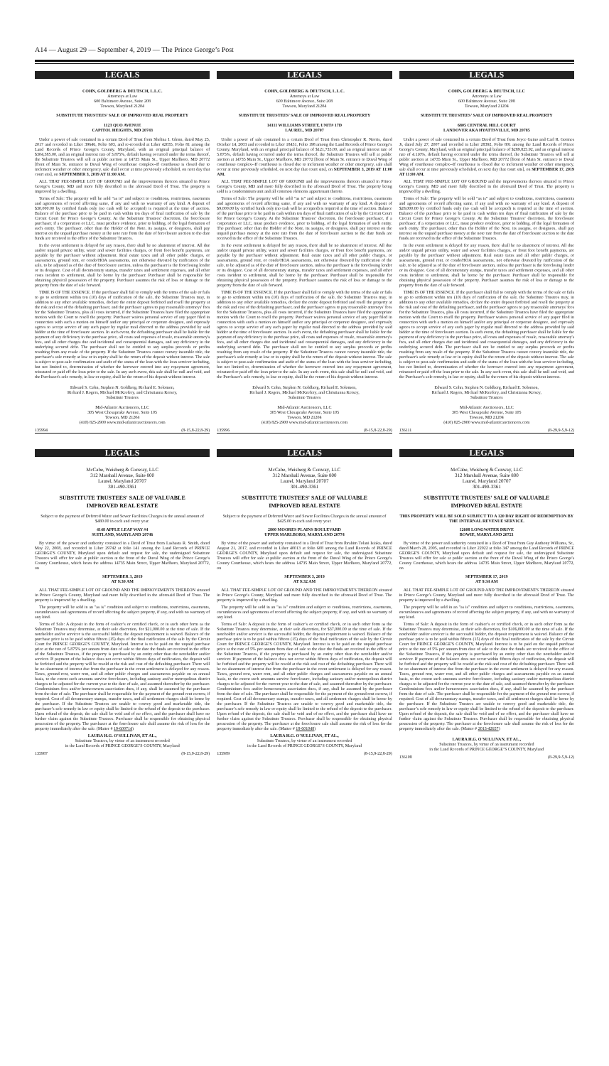A14 — August 29 — September 4, 2019 — The Prince George’s Post
LEGALS
COHN, GOLDBERG & DEUTSCH, L.L.C.
Attorneys at Law
600 Baltimore Avenue, Suite 208
Towson, Maryland 21204
SUBSTITUTE TRUSTEES’ SALE OF IMPROVED REAL PROPERTY
1123 QUO AVENUE
CAPITOL HEIGHTS, MD 20743
Under a power of sale contained in a certain Deed of Trust from Shelina I. Glenn, dated May 25, 2017 and recorded in Liber 39646, Folio 603, and re-recorded at Liber 42035, Folio 81 among the Land Records of Prince George's County, Maryland, with an original principal balance of $304,385.00, and an original interest rate of 3.875%, default having occurred under the terms thereof, the Substitute Trustees will sell at public auction at 14735 Main St., Upper Marlboro, MD 20772 [front of Main St. entrance to Duval Wing of courthouse complex--If courthouse is closed due to inclement weather or other emergency, sale shall occur at time previously scheduled, on next day that court sits], on SEPTEMBER 3, 2019 AT 11:00 AM.
ALL THAT FEE-SIMPLE LOT OF GROUND and the improvements thereon situated in Prince George's County, MD and more fully described in the aforesaid Deed of Trust. The property is improved by a dwelling.
Terms of Sale: The property will be sold “as is” and subject to conditions, restrictions, easements and agreements of record affecting same, if any and with no warranty of any kind. A deposit of $30,000.00 by certified funds only (no cash will be accepted) is required at the time of auction. Balance of the purchase price to be paid in cash within ten days of final ratification of sale by the Circuit Court for Prince George’s County. At the Substitute Trustees’ discretion, the foreclosure purchaser, if a corporation or LLC, must produce evidence, prior to bidding, of the legal formation of such entity. The purchaser, other than the Holder of the Note, its assigns, or designees, shall pay interest on the unpaid purchase money at the note rate from the date of foreclosure auction to the date funds are received in the office of the Substitute Trustees.
In the event settlement is delayed for any reason, there shall be no abatement of interest. All due and/or unpaid private utility, water and sewer facilities charges, or front foot benefit payments, are payable by the purchaser without adjustment. Real estate taxes and all other public charges, or assessments, ground rent, or condo/HOA assessments, not otherwise divested by ratification of the sale, to be adjusted as of the date of foreclosure auction, unless the purchaser is the foreclosing lender or its designee. Cost of all documentary stamps, transfer taxes and settlement expenses, and all other costs incident to settlement, shall be borne by the purchaser. Purchaser shall be responsible for obtaining physical possession of the property. Purchaser assumes the risk of loss or damage to the property from the date of sale forward.
TIME IS OF THE ESSENCE. If the purchaser shall fail to comply with the terms of the sale or fails to go to settlement within ten (10) days of ratification of the sale, the Substitute Trustees may, in addition to any other available remedies, declare the entire deposit forfeited and resell the property at the risk and cost of the defaulting purchaser, and the purchaser agrees to pay reasonable attorneys' fees for the Substitute Trustees, plus all costs incurred, if the Substitute Trustees have filed the appropriate motion with the Court to resell the property. Purchaser waives personal service of any paper filed in connection with such a motion on himself and/or any principal or corporate designee, and expressly agrees to accept service of any such paper by regular mail directed to the address provided by said bidder at the time of foreclosure auction. In such event, the defaulting purchaser shall be liable for the payment of any deficiency in the purchase price, all costs and expenses of resale, reasonable attorney's fees, and all other charges due and incidental and consequential damages, and any deficiency in the underlying secured debt. The purchaser shall not be entitled to any surplus proceeds or profits resulting from any resale of the property. If the Substitute Trustees cannot convey insurable title, the purchaser's sole remedy at law or in equity shall be the return of the deposit without interest. The sale is subject to post-sale confirmation and audit of the status of the loan with the loan servicer including, but not limited to, determination of whether the borrower entered into any repayment agreement, reinstated or paid off the loan prior to the sale. In any such event, this sale shall be null and void, and the Purchaser's sole remedy, in law or equity, shall be the return of his deposit without interest.
Edward S. Cohn, Stephen N. Goldberg, Richard E. Solomon,
Richard J. Rogers, Michael McKeefery, and Christianna Kersey,
Substitute Trustees
Mid-Atlantic Auctioneers, LLC
305 West Chesapeake Avenue, Suite 105
Towson, MD 21204
(410) 825-2900 www.mid-atlanticauctioneers.com
135994 (8-15,8-22,8-29)
LEGALS
COHN, GOLDBERG & DEUTSCH, L.L.C.
Attorneys at Law
600 Baltimore Avenue, Suite 208
Towson, Maryland 21204
SUBSTITUTE TRUSTEES’ SALE OF IMPROVED REAL PROPERTY
14111 WILLIAMS STREET, UNIT# 17D
LAUREL, MD 20707
Under a power of sale contained in a certain Deed of Trust from Christopher R. Norris, dated October 14, 2003 and recorded in Liber 18431, Folio 198 among the Land Records of Prince George's County, Maryland, with an original principal balance of $121,735.00, and an original interest rate of 5.875%, default having occurred under the terms thereof, the Substitute Trustees will sell at public auction at 14735 Main St., Upper Marlboro, MD 20772 [front of Main St. entrance to Duval Wing of courthouse complex--If courthouse is closed due to inclement weather or other emergency, sale shall occur at time previously scheduled, on next day that court sits], on SEPTEMBER 3, 2019 AT 11:00 AM.
ALL THAT FEE-SIMPLE LOT OF GROUND and the improvements thereon situated in Prince George's County, MD and more fully described in the aforesaid Deed of Trust. The property being sold is a condominium unit and all common elements appurtenant thereto.
Terms of Sale: The property will be sold “as is” and subject to conditions, restrictions, easements and agreements of record affecting same, if any and with no warranty of any kind. A deposit of $9,000.00 by certified funds only (no cash will be accepted) is required at the time of auction. Balance of the purchase price to be paid in cash within ten days of final ratification of sale by the Circuit Court for Prince George’s County. At the Substitute Trustees’ discretion, the foreclosure purchaser, if a corporation or LLC, must produce evidence, prior to bidding, of the legal formation of such entity. The purchaser, other than the Holder of the Note, its assigns, or designees, shall pay interest on the unpaid purchase money at the note rate from the date of foreclosure auction to the date funds are received in the office of the Substitute Trustees.
In the event settlement is delayed for any reason, there shall be no abatement of interest. All due and/or unpaid private utility, water and sewer facilities charges, or front foot benefit payments, are payable by the purchaser without adjustment. Real estate taxes and all other public charges, or assessments, ground rent, or condo/HOA assessments, not otherwise divested by ratification of the sale, to be adjusted as of the date of foreclosure auction, unless the purchaser is the foreclosing lender or its designee. Cost of all documentary stamps, transfer taxes and settlement expenses, and all other costs incident to settlement, shall be borne by the purchaser. Purchaser shall be responsible for obtaining physical possession of the property. Purchaser assumes the risk of loss or damage to the property from the date of sale forward.
TIME IS OF THE ESSENCE. If the purchaser shall fail to comply with the terms of the sale or fails to go to settlement within ten (10) days of ratification of the sale, the Substitute Trustees may, in addition to any other available remedies, declare the entire deposit forfeited and resell the property at the risk and cost of the defaulting purchaser, and the purchaser agrees to pay reasonable attorneys' fees for the Substitute Trustees, plus all costs incurred, if the Substitute Trustees have filed the appropriate motion with the Court to resell the property. Purchaser waives personal service of any paper filed in connection with such a motion on himself and/or any principal or corporate designee, and expressly agrees to accept service of any such paper by regular mail directed to the address provided by said bidder at the time of foreclosure auction. In such event, the defaulting purchaser shall be liable for the payment of any deficiency in the purchase price, all costs and expenses of resale, reasonable attorney's fees, and all other charges due and incidental and consequential damages, and any deficiency in the underlying secured debt. The purchaser shall not be entitled to any surplus proceeds or profits resulting from any resale of the property. If the Substitute Trustees cannot convey insurable title, the purchaser's sole remedy at law or in equity shall be the return of the deposit without interest. The sale is subject to post-sale confirmation and audit of the status of the loan with the loan servicer including, but not limited to, determination of whether the borrower entered into any repayment agreement, reinstated or paid off the loan prior to the sale. In any such event, this sale shall be null and void, and the Purchaser's sole remedy, in law or equity, shall be the return of his deposit without interest.
Edward S. Cohn, Stephen N. Goldberg, Richard E. Solomon,
Richard J. Rogers, Michael McKeefery, and Christianna Kersey,
Substitute Trustees
Mid-Atlantic Auctioneers, LLC
305 West Chesapeake Avenue, Suite 105
Towson, MD 21204
(410) 825-2900 www.mid-atlanticauctioneers.com
135996 (8-15,8-22,8-29)
LEGALS
COHN, GOLDBERG & DEUTSCH, LLC
Attorneys at Law
600 Baltimore Avenue, Suite 208
Towson, Maryland 21204
SUBSTITUTE TRUSTEES’ SALE OF IMPROVED REAL PROPERTY
6805 CENTRAL HILL COURT
LANDOVER AKA HYATTSVILLE, MD 20785
Under a power of sale contained in a certain Deed of Trust from Joyce Gaino and Carl R. Gormes Jr, dated July 27, 2007 and recorded in Liber 28392, Folio 801 among the Land Records of Prince George's County, Maryland, with an original principal balance of $289,825.92, and an original interest rate of 4.110%, default having occurred under the terms thereof, the Substitute Trustees will sell at public auction at 14735 Main St., Upper Marlboro, MD 20772 [front of Main St. entrance to Duval Wing of courthouse complex--If courthouse is closed due to inclement weather or other emergency, sale shall occur at time previously scheduled, on next day that court sits], on SEPTEMBER 17, 2019 AT 11:00 AM.
ALL THAT FEE-SIMPLE LOT OF GROUND and the improvements thereon situated in Prince George's County, MD and more fully described in the aforesaid Deed of Trust. The property is improved by a dwelling.
Terms of Sale: The property will be sold “as is” and subject to conditions, restrictions, easements and agreements of record affecting same, if any and with no warranty of any kind. A deposit of $28,000.00 by certified funds only (no cash will be accepted) is required at the time of auction. Balance of the purchase price to be paid in cash within ten days of final ratification of sale by the Circuit Court for Prince George’s County. At the Substitute Trustees’ discretion, the foreclosure purchaser, if a corporation or LLC, must produce evidence, prior to bidding, of the legal formation of such entity. The purchaser, other than the Holder of the Note, its assigns, or designees, shall pay interest on the unpaid purchase money at the note rate from the date of foreclosure auction to the date funds are received in the office of the Substitute Trustees.
In the event settlement is delayed for any reason, there shall be no abatement of interest. All due and/or unpaid private utility, water and sewer facilities charges, or front foot benefit payments, are payable by the purchaser without adjustment. Real estate taxes and all other public charges, or assessments, ground rent, or condo/HOA assessments, not otherwise divested by ratification of the sale, to be adjusted as of the date of foreclosure auction, unless the purchaser is the foreclosing lender or its designee. Cost of all documentary stamps, transfer taxes and settlement expenses, and all other costs incident to settlement, shall be borne by the purchaser. Purchaser shall be responsible for obtaining physical possession of the property. Purchaser assumes the risk of loss or damage to the property from the date of sale forward.
TIME IS OF THE ESSENCE. If the purchaser shall fail to comply with the terms of the sale or fails to go to settlement within ten (10) days of ratification of the sale, the Substitute Trustees may, in addition to any other available remedies, declare the entire deposit forfeited and resell the property at the risk and cost of the defaulting purchaser, and the purchaser agrees to pay reasonable attorneys' fees for the Substitute Trustees, plus all costs incurred, if the Substitute Trustees have filed the appropriate motion with the Court to resell the property. Purchaser waives personal service of any paper filed in connection with such a motion on himself and/or any principal or corporate designee, and expressly agrees to accept service of any such paper by regular mail directed to the address provided by said bidder at the time of foreclosure auction. In such event, the defaulting purchaser shall be liable for the payment of any deficiency in the purchase price, all costs and expenses of resale, reasonable attorney's fees, and all other charges due and incidental and consequential damages, and any deficiency in the underlying secured debt. The purchaser shall not be entitled to any surplus proceeds or profits resulting from any resale of the property. If the Substitute Trustees cannot convey insurable title, the purchaser's sole remedy at law or in equity shall be the return of the deposit without interest. The sale is subject to post-sale confirmation and audit of the status of the loan with the loan servicer including, but not limited to, determination of whether the borrower entered into any repayment agreement, reinstated or paid off the loan prior to the sale. In any such event, this sale shall be null and void, and the Purchaser's sole remedy, in law or equity, shall be the return of his deposit without interest.
Edward S. Cohn, Stephen N. Goldberg, Richard E. Solomon,
Richard J. Rogers, Michael McKeefery, and Christianna Kersey,
Substitute Trustees
Mid-Atlantic Auctioneers, LLC
305 West Chesapeake Avenue, Suite 105
Towson, MD 21204
(410) 825-2900 www.mid-atlanticauctioneers.com
136111 (8-29,9-5,9-12)
LEGALS
McCabe, Weisberg & Conway, LLC
312 Marshall Avenue, Suite 800
Laurel, Maryland 20707
301-490-3361
SUBSTITUTE TRUSTEES' SALE OF VALUABLE
IMPROVED REAL ESTATE
Subject to the payment of Deferred Water and Sewer Facilities Charges in the annual amount of $480.00 in each and every year.
4148 APPLE LEAF WAY #4
SUITLAND, MARYLAND 20746
By virtue of the power and authority contained in a Deed of Trust from Lashasta R. Smith, dated May 22, 2008, and recorded in Liber 29742 at folio 141 among the Land Records of PRINCE GEORGE'S COUNTY, Maryland upon default and request for sale, the undersigned Substitute Trustees will offer for sale at public auction at the front of the Duval Wing of the Prince George's County Courthouse, which bears the address 14735 Main Street, Upper Marlboro, Maryland 20772, on
SEPTEMBER 3, 2019
AT 9:30 AM
ALL THAT FEE-SIMPLE LOT OF GROUND AND THE IMPROVEMENTS THEREON situated in Prince George's County, Maryland and more fully described in the aforesaid Deed of Trust. The property is improved by a dwelling.
The property will be sold in an "as is" condition and subject to conditions, restrictions, easements, encumbrances and agreements of record affecting the subject property, if any, and with no warranty of any kind.
Terms of Sale: A deposit in the form of cashier’s or certified check, or in such other form as the Substitute Trustees may determine, at their sole discretion, for $21,000.00 at the time of sale. If the noteholder and/or servicer is the successful bidder, the deposit requirement is waived. Balance of the purchase price is to be paid within fifteen (15) days of the final ratification of the sale by the Circuit Court for PRINCE GEORGE'S COUNTY, Maryland. Interest is to be paid on the unpaid purchase price at the rate of 5.875% per annum from date of sale to the date the funds are received in the office of the Substitute Trustees, if the property is purchased by an entity other than the noteholder and/or servicer. If payment of the balance does not occur within fifteen days of ratification, the deposit will be forfeited and the property will be resold at the risk and cost of the defaulting purchaser. There will be no abatement of interest due from the purchaser in the event settlement is delayed for any reason. Taxes, ground rent, water rent, and all other public charges and assessments payable on an annual basis, to the extent such amounts survive foreclosure, including sanitary and/or metropolitan district charges to be adjusted for the current year to the date of sale, and assumed thereafter by the purchaser. Condominium fees and/or homeowners association dues, if any, shall be assumed by the purchaser from the date of sale. The purchaser shall be responsible for the payment of the ground rent escrow, if required. Cost of all documentary stamps, transfer taxes, and all settlement charges shall be borne by the purchaser. If the Substitute Trustees are unable to convey good and marketable title, the purchaser’s sole remedy in law or equity shall be limited to the refund of the deposit to the purchaser. Upon refund of the deposit, the sale shall be void and of no effect, and the purchaser shall have no further claim against the Substitute Trustees. Purchaser shall be responsible for obtaining physical possession of the property. The purchaser at the foreclosure sale shall assume the risk of loss for the property immediately after the sale. (Matter # 19-600714)
LAURA H.G. O’SULLIVAN, ET AL.,
Substitute Trustees, by virtue of an instrument recorded
in the Land Records of PRINCE GEORGE’S COUNTY, Maryland
135987 (8-15,9-22,8-29)
LEGALS
McCabe, Weisberg & Conway, LLC
312 Marshall Avenue, Suite 800
Laurel, Maryland 20707
301-490-3361
SUBSTITUTE TRUSTEES' SALE OF VALUABLE
IMPROVED REAL ESTATE
Subject to the payment of Deferred Water and Sewer Facilities Charges in the annual amount of $425.00 in each and every year.
2800 MOORES PLAINS BOULEVARD
UPPER MARLBORO, MARYLAND 20774
By virtue of the power and authority contained in a Deed of Trust from Ibrahim Tolani Isiaka, dated August 21, 2017, and recorded in Liber 40013 at folio 608 among the Land Records of PRINCE GEORGE'S COUNTY, Maryland upon default and request for sale, the undersigned Substitute Trustees will offer for sale at public auction at the front of the Duval Wing of the Prince George's County Courthouse, which bears the address 14735 Main Street, Upper Marlboro, Maryland 20772, on
SEPTEMBER 3, 2019
AT 9:32 AM
ALL THAT FEE-SIMPLE LOT OF GROUND AND THE IMPROVEMENTS THEREON situated in Prince George's County, Maryland and more fully described in the aforesaid Deed of Trust. The property is improved by a dwelling.
The property will be sold in an "as is" condition and subject to conditions, restrictions, easements, encumbrances and agreements of record affecting the subject property, if any, and with no warranty of any kind.
Terms of Sale: A deposit in the form of cashier’s or certified check, or in such other form as the Substitute Trustees may determine, at their sole discretion, for $37,000.00 at the time of sale. If the noteholder and/or servicer is the successful bidder, the deposit requirement is waived. Balance of the purchase price is to be paid within fifteen (15) days of the final ratification of the sale by the Circuit Court for PRINCE GEORGE'S COUNTY, Maryland. Interest is to be paid on the unpaid purchase price at the rate of 5% per annum from date of sale to the date the funds are received in the office of the Substitute Trustees, if the property is purchased by an entity other than the noteholder and/or servicer. If payment of the balance does not occur within fifteen days of ratification, the deposit will be forfeited and the property will be resold at the risk and cost of the defaulting purchaser. There will be no abatement of interest due from the purchaser in the event settlement is delayed for any reason. Taxes, ground rent, water rent, and all other public charges and assessments payable on an annual basis, to the extent such amounts survive foreclosure, including sanitary and/or metropolitan district charges to be adjusted for the current year to the date of sale, and assumed thereafter by the purchaser. Condominium fees and/or homeowners association dues, if any, shall be assumed by the purchaser from the date of sale. The purchaser shall be responsible for the payment of the ground rent escrow, if required. Cost of all documentary stamps, transfer taxes, and all settlement charges shall be borne by the purchaser. If the Substitute Trustees are unable to convey good and marketable title, the purchaser’s sole remedy in law or equity shall be limited to the refund of the deposit to the purchaser. Upon refund of the deposit, the sale shall be void and of no effect, and the purchaser shall have no further claim against the Substitute Trustees. Purchaser shall be responsible for obtaining physical possession of the property. The purchaser at the foreclosure sale shall assume the risk of loss for the property immediately after the sale. (Matter # 18-601048)
LAURA H.G. O’SULLIVAN, ET AL.,
Substitute Trustees, by virtue of an instrument recorded
in the Land Records of PRINCE GEORGE’S COUNTY, Maryland
135989 (8-15,9-22,8-29)
LEGALS
McCabe, Weisberg & Conway, LLC
312 Marshall Avenue, Suite 800
Laurel, Maryland 20707
301-490-3361
SUBSTITUTE TRUSTEES' SALE OF VALUABLE
IMPROVED REAL ESTATE
THIS PROPERTY WILL BE SOLD SUBJECT TO A 120 DAY RIGHT OF REDEMPTION BY THE INTERNAL REVENUE SERVICE.
12608 LONGWATER DRIVE
BOWIE, MARYLAND 20721
By virtue of the power and authority contained in a Deed of Trust from Guy Anthony Williams, Sr., dated March 28, 2005, and recorded in Liber 22022 at folio 347 among the Land Records of PRINCE GEORGE'S COUNTY, Maryland upon default and request for sale, the undersigned Substitute Trustees will offer for sale at public auction at the front of the Duval Wing of the Prince George's County Courthouse, which bears the address 14735 Main Street, Upper Marlboro, Maryland 20772, on
SEPTEMBER 17, 2019
AT 9:34 AM
ALL THAT FEE-SIMPLE LOT OF GROUND AND THE IMPROVEMENTS THEREON situated in Prince George's County, Maryland and more fully described in the aforesaid Deed of Trust. The property is improved by a dwelling.
The property will be sold in an "as is" condition and subject to conditions, restrictions, easements, encumbrances and agreements of record affecting the subject property, if any, and with no warranty of any kind.
Terms of Sale: A deposit in the form of cashier’s or certified check, or in such other form as the Substitute Trustees may determine, at their sole discretion, for $106,000.00 at the time of sale. If the noteholder and/or servicer is the successful bidder, the deposit requirement is waived. Balance of the purchase price is to be paid within fifteen (15) days of the final ratification of the sale by the Circuit Court for PRINCE GEORGE'S COUNTY, Maryland. Interest is to be paid on the unpaid purchase price at the rate of 5% per annum from date of sale to the date the funds are received in the office of the Substitute Trustees, if the property is purchased by an entity other than the noteholder and/or servicer. If payment of the balance does not occur within fifteen days of ratification, the deposit will be forfeited and the property will be resold at the risk and cost of the defaulting purchaser. There will be no abatement of interest due from the purchaser in the event settlement is delayed for any reason. Taxes, ground rent, water rent, and all other public charges and assessments payable on an annual basis, to the extent such amounts survive foreclosure, including sanitary and/or metropolitan district charges to be adjusted for the current year to the date of sale, and assumed thereafter by the purchaser. Condominium fees and/or homeowners association dues, if any, shall be assumed by the purchaser from the date of sale. The purchaser shall be responsible for the payment of the ground rent escrow, if required. Cost of all documentary stamps, transfer taxes, and all settlement charges shall be borne by the purchaser. If the Substitute Trustees are unable to convey good and marketable title, the purchaser’s sole remedy in law or equity shall be limited to the refund of the deposit to the purchaser. Upon refund of the deposit, the sale shall be void and of no effect, and the purchaser shall have no further claim against the Substitute Trustees. Purchaser shall be responsible for obtaining physical possession of the property. The purchaser at the foreclosure sale shall assume the risk of loss for the property immediately after the sale. (Matter # 2013-42657)
LAURA H.G. O’SULLIVAN, ET AL.,
Substitute Trustees, by virtue of an instrument recorded
in the Land Records of PRINCE GEORGE’S COUNTY, Maryland
136108 (8-29,9-5,9-12)